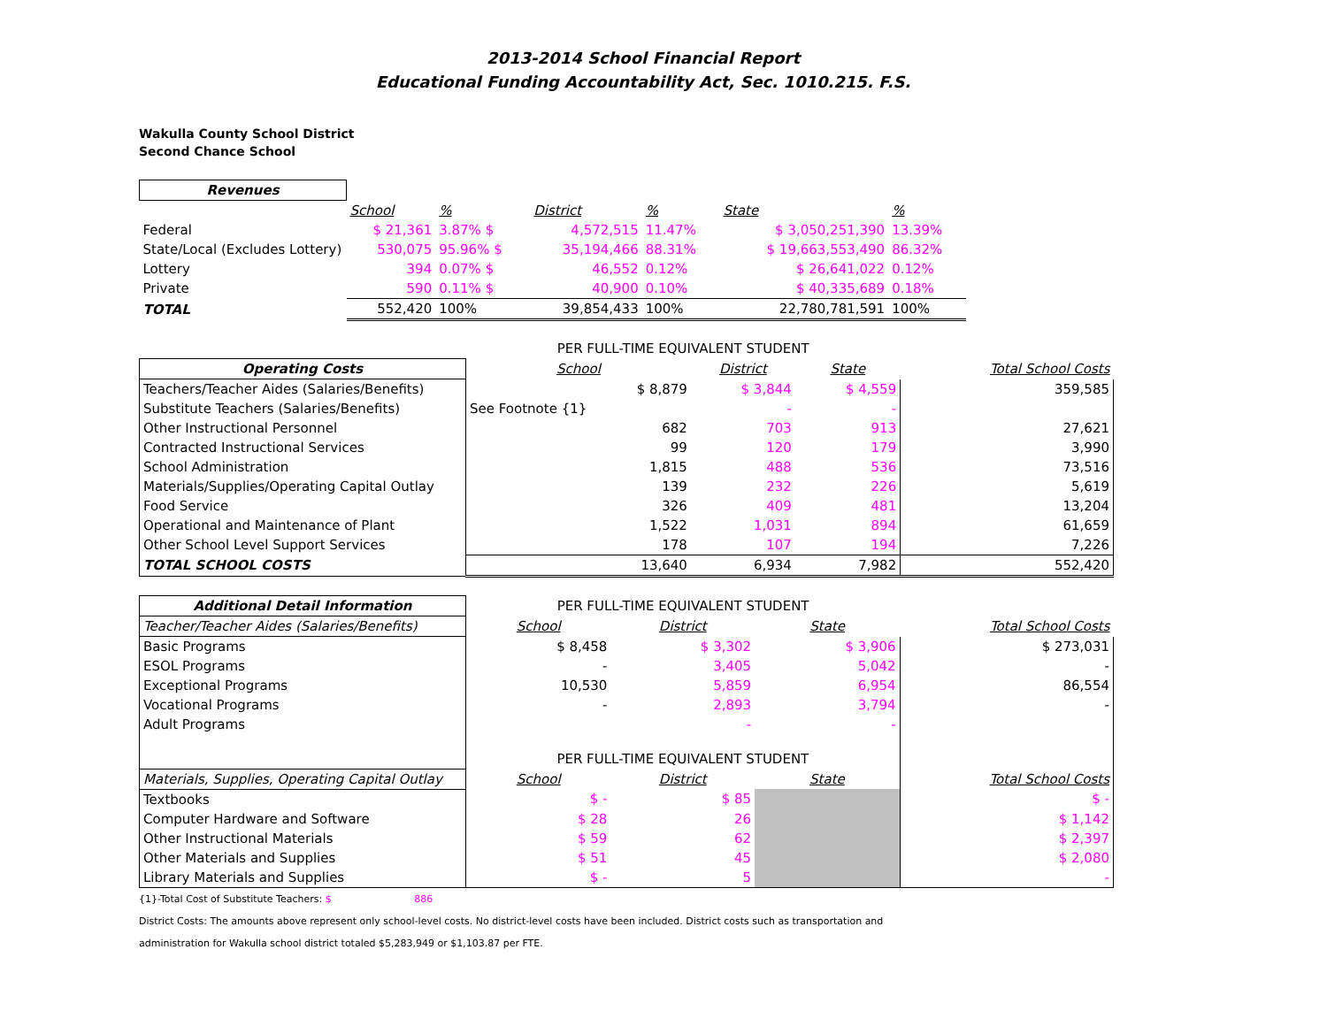2013-2014 School Financial Report
Educational Funding Accountability Act, Sec. 1010.215. F.S.
Wakulla County School District
Second Chance School
| Revenues | | | | | | |
| --- | --- | --- | --- | --- | --- | --- |
| | School | % | District | % | State | % |
| Federal | $ 21,361 | 3.87% $ | 4,572,515 | 11.47% | $ 3,050,251,390 | 13.39% |
| State/Local (Excludes Lottery) | 530,075 | 95.96% $ | 35,194,466 | 88.31% | $ 19,663,553,490 | 86.32% |
| Lottery | 394 | 0.07% $ | 46,552 | 0.12% | $ 26,641,022 | 0.12% |
| Private | 590 | 0.11% $ | 40,900 | 0.10% | $ 40,335,689 | 0.18% |
| TOTAL | 552,420 | 100% | 39,854,433 | 100% | 22,780,781,591 | 100% |
| | PER FULL-TIME EQUIVALENT STUDENT | | | |
| Operating Costs | School | District | State | Total School Costs |
| Teachers/Teacher Aides (Salaries/Benefits) | $ 8,879 | $ 3,844 | $ 4,559 | 359,585 |
| Substitute Teachers (Salaries/Benefits) | See Footnote {1} | - | - | |
| Other Instructional Personnel | 682 | 703 | 913 | 27,621 |
| Contracted Instructional Services | 99 | 120 | 179 | 3,990 |
| School Administration | 1,815 | 488 | 536 | 73,516 |
| Materials/Supplies/Operating Capital Outlay | 139 | 232 | 226 | 5,619 |
| Food Service | 326 | 409 | 481 | 13,204 |
| Operational and Maintenance of Plant | 1,522 | 1,031 | 894 | 61,659 |
| Other School Level Support Services | 178 | 107 | 194 | 7,226 |
| TOTAL SCHOOL COSTS | 13,640 | 6,934 | 7,982 | 552,420 |
| Additional Detail Information | PER FULL-TIME EQUIVALENT STUDENT | | | |
| Teacher/Teacher Aides (Salaries/Benefits) | School | District | State | Total School Costs |
| Basic Programs | $ 8,458 | $ 3,302 | $ 3,906 | $ 273,031 |
| ESOL Programs | - | 3,405 | 5,042 | - |
| Exceptional Programs | 10,530 | 5,859 | 6,954 | 86,554 |
| Vocational Programs | - | 2,893 | 3,794 | - |
| Adult Programs | | - | - | |
| | PER FULL-TIME EQUIVALENT STUDENT | | | |
| Materials, Supplies, Operating Capital Outlay | School | District | State | Total School Costs |
| Textbooks | $ - | $ 85 | | $ - |
| Computer Hardware and Software | $ 28 | 26 | | $ 1,142 |
| Other Instructional Materials | $ 59 | 62 | | $ 2,397 |
| Other Materials and Supplies | $ 51 | 45 | | $ 2,080 |
| Library Materials and Supplies | $ - | 5 | | - |
{1}-Total Cost of Substitute Teachers: $ 886
District Costs: The amounts above represent only school-level costs. No district-level costs have been included. District costs such as transportation and
administration for Wakulla school district totaled $5,283,949 or $1,103.87 per FTE.